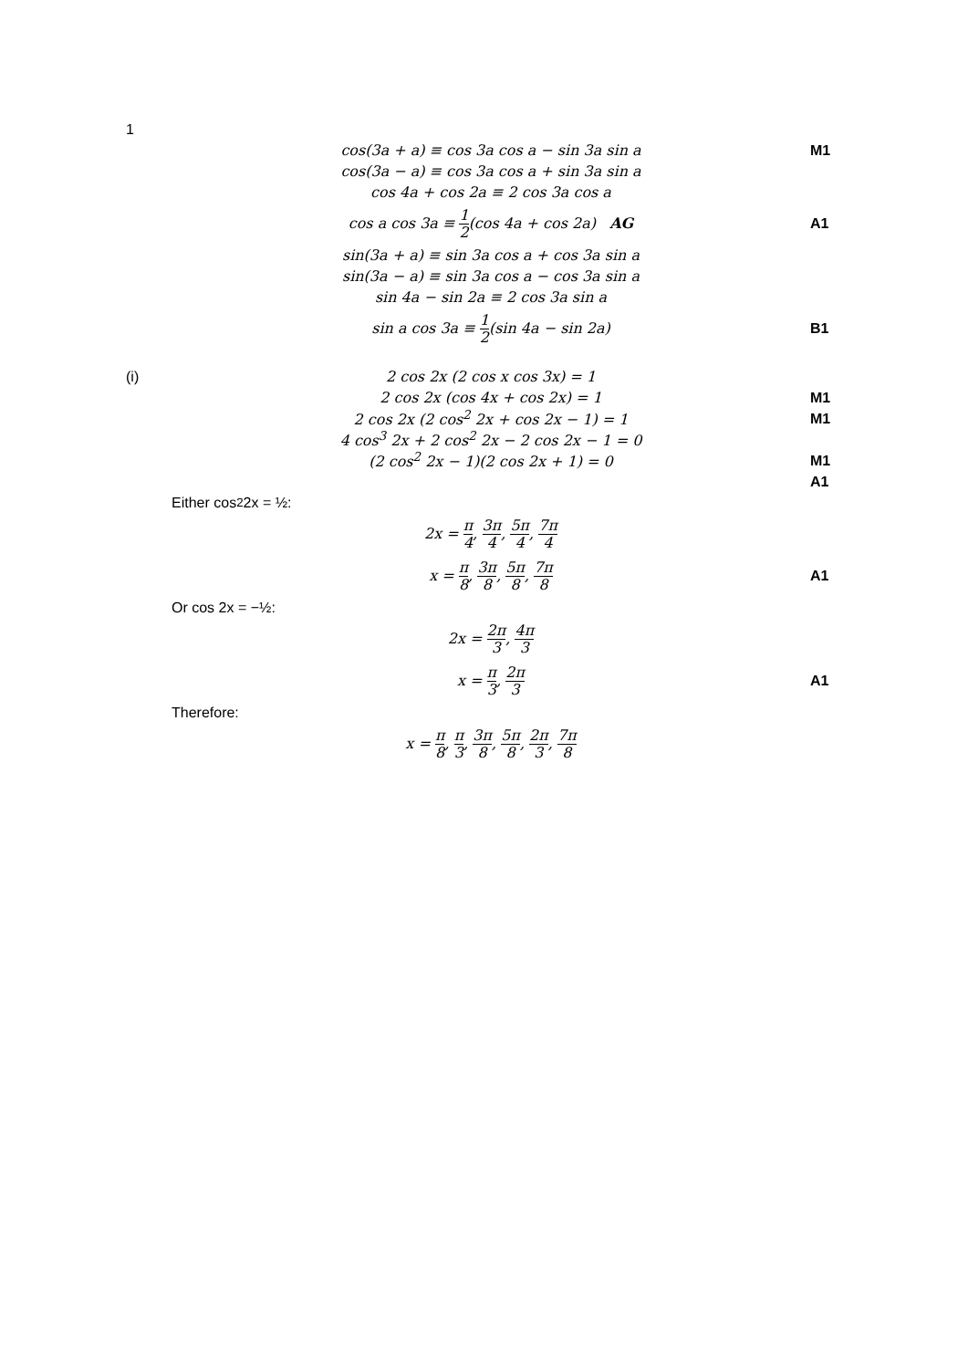1
cos(3a + a) ≡ cos 3a cos a − sin 3a sin a M1
cos(3a − a) ≡ cos 3a cos a + sin 3a sin a
cos 4a + cos 2a ≡ 2 cos 3a cos a
cos a cos 3a ≡ 1 2(cos 4a + cos 2a) AG A1
sin(3a + a) ≡ sin 3a cos a + cos 3a sin a
sin(3a − a) ≡ sin 3a cos a − cos 3a sin a
sin 4a − sin 2a ≡ 2 cos 3a sin a
sin a cos 3a ≡ 1 2(sin 4a − sin 2a) B1
(i) 2 cos 2x (2 cos x cos 3x) = 1
2 cos 2x (cos 4x + cos 2x) = 1 M1
2 cos 2x (2 cos<sup>2</sup> 2x + cos 2x − 1) = 1 M1
4 cos<sup>3</sup> 2x + 2 cos<sup>2</sup> 2x − 2 cos 2x − 1 = 0
(2 cos<sup>2</sup> 2x − 1)(2 cos 2x + 1) = 0 M1
A1
Either cos<sup>2</sup> 2x = ½:
2x = π 4, 3π 4, 5π 4, 7π 4
x = π 8, 3π 8, 5π 8, 7π 8
A1
Or cos 2x = −½:
2x = 2π 3, 4π 3
x = π 3, 2π 3
A1
Therefore:
x = π 8, π 3, 3π 8, 5π 8, 2π 3, 7π 8